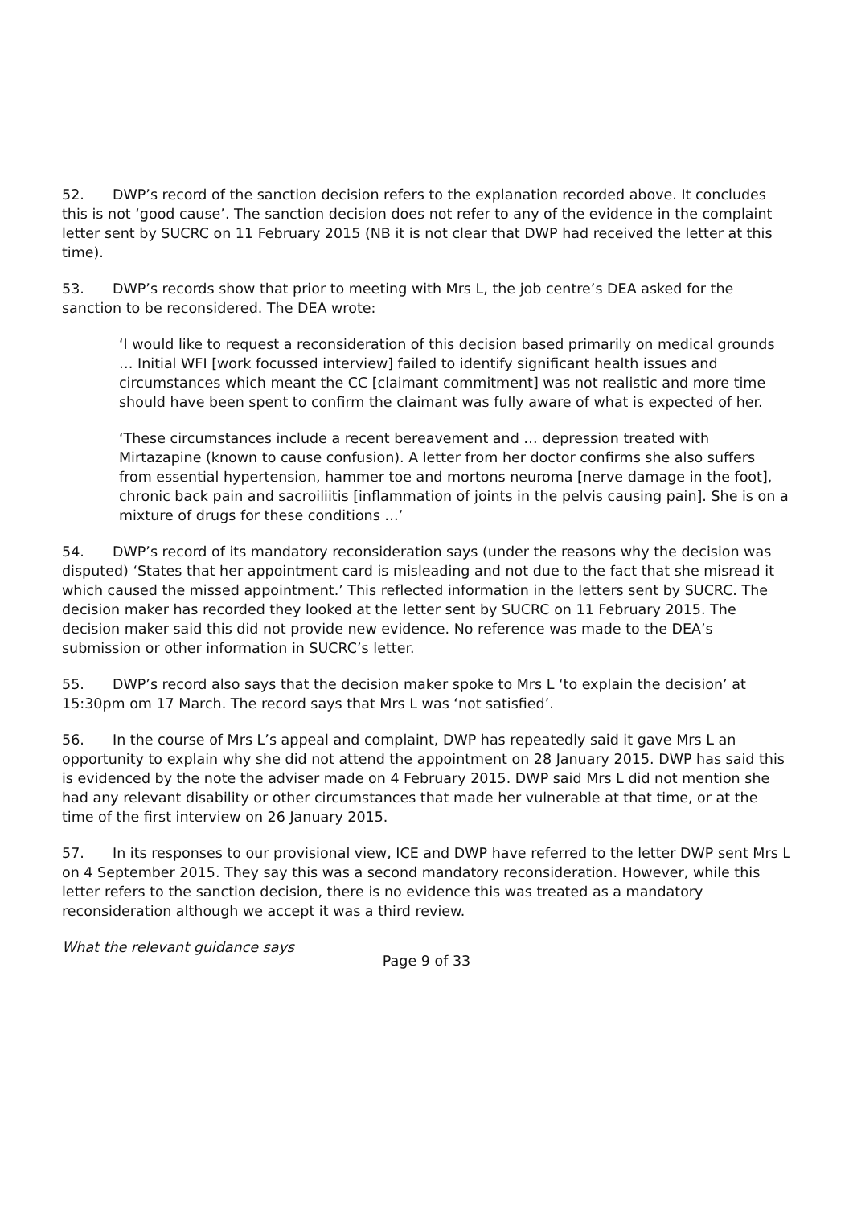52. DWP’s record of the sanction decision refers to the explanation recorded above. It concludes this is not ‘good cause’. The sanction decision does not refer to any of the evidence in the complaint letter sent by SUCRC on 11 February 2015 (NB it is not clear that DWP had received the letter at this time).
53. DWP’s records show that prior to meeting with Mrs L, the job centre’s DEA asked for the sanction to be reconsidered. The DEA wrote:
‘I would like to request a reconsideration of this decision based primarily on medical grounds … Initial WFI [work focussed interview] failed to identify significant health issues and circumstances which meant the CC [claimant commitment] was not realistic and more time should have been spent to confirm the claimant was fully aware of what is expected of her.
‘These circumstances include a recent bereavement and … depression treated with Mirtazapine (known to cause confusion). A letter from her doctor confirms she also suffers from essential hypertension, hammer toe and mortons neuroma [nerve damage in the foot], chronic back pain and sacroiliitis [inflammation of joints in the pelvis causing pain]. She is on a mixture of drugs for these conditions …’
54. DWP’s record of its mandatory reconsideration says (under the reasons why the decision was disputed) ‘States that her appointment card is misleading and not due to the fact that she misread it which caused the missed appointment.’ This reflected information in the letters sent by SUCRC. The decision maker has recorded they looked at the letter sent by SUCRC on 11 February 2015. The decision maker said this did not provide new evidence. No reference was made to the DEA’s submission or other information in SUCRC’s letter.
55. DWP’s record also says that the decision maker spoke to Mrs L ‘to explain the decision’ at 15:30pm om 17 March. The record says that Mrs L was ‘not satisfied’.
56. In the course of Mrs L’s appeal and complaint, DWP has repeatedly said it gave Mrs L an opportunity to explain why she did not attend the appointment on 28 January 2015. DWP has said this is evidenced by the note the adviser made on 4 February 2015. DWP said Mrs L did not mention she had any relevant disability or other circumstances that made her vulnerable at that time, or at the time of the first interview on 26 January 2015.
57. In its responses to our provisional view, ICE and DWP have referred to the letter DWP sent Mrs L on 4 September 2015. They say this was a second mandatory reconsideration. However, while this letter refers to the sanction decision, there is no evidence this was treated as a mandatory reconsideration although we accept it was a third review.
What the relevant guidance says
Page 9 of 33